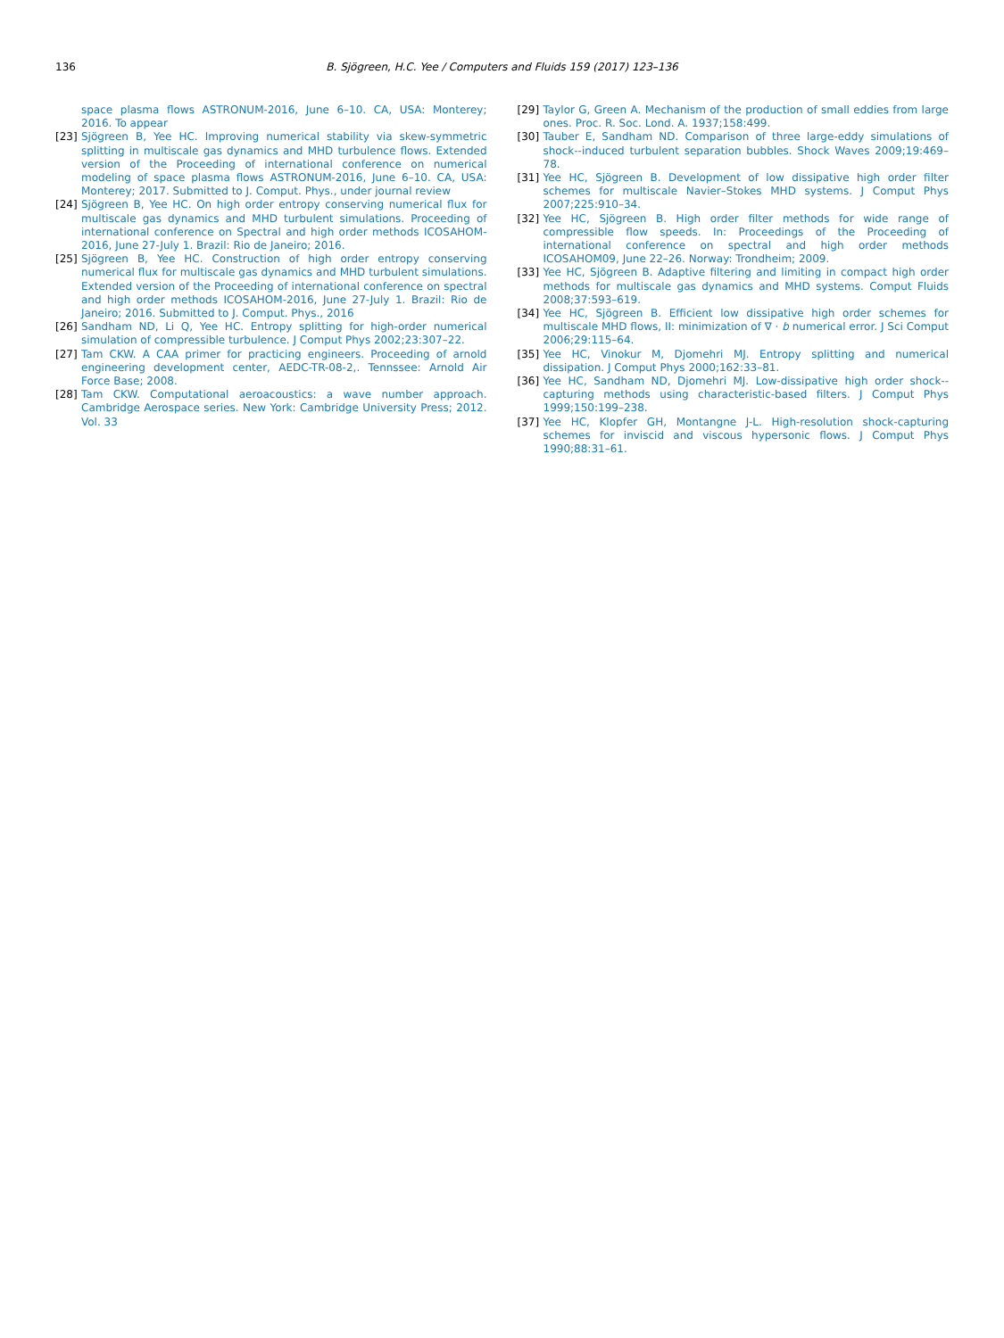136 B. Sjögreen, H.C. Yee / Computers and Fluids 159 (2017) 123–136
space plasma flows ASTRONUM-2016, June 6–10. CA, USA: Monterey; 2016. To appear
[23] Sjögreen B, Yee HC. Improving numerical stability via skew-symmetric splitting in multiscale gas dynamics and MHD turbulence flows. Extended version of the Proceeding of international conference on numerical modeling of space plasma flows ASTRONUM-2016, June 6–10. CA, USA: Monterey; 2017. Submitted to J. Comput. Phys., under journal review
[24] Sjögreen B, Yee HC. On high order entropy conserving numerical flux for multiscale gas dynamics and MHD turbulent simulations. Proceeding of international conference on Spectral and high order methods ICOSAHOM-2016, June 27-July 1. Brazil: Rio de Janeiro; 2016.
[25] Sjögreen B, Yee HC. Construction of high order entropy conserving numerical flux for multiscale gas dynamics and MHD turbulent simulations. Extended version of the Proceeding of international conference on spectral and high order methods ICOSAHOM-2016, June 27-July 1. Brazil: Rio de Janeiro; 2016. Submitted to J. Comput. Phys., 2016
[26] Sandham ND, Li Q, Yee HC. Entropy splitting for high-order numerical simulation of compressible turbulence. J Comput Phys 2002;23:307–22.
[27] Tam CKW. A CAA primer for practicing engineers. Proceeding of arnold engineering development center, AEDC-TR-08-2,. Tennssee: Arnold Air Force Base; 2008.
[28] Tam CKW. Computational aeroacoustics: a wave number approach. Cambridge Aerospace series. New York: Cambridge University Press; 2012. Vol. 33
[29] Taylor G, Green A. Mechanism of the production of small eddies from large ones. Proc. R. Soc. Lond. A. 1937;158:499.
[30] Tauber E, Sandham ND. Comparison of three large-eddy simulations of shock--induced turbulent separation bubbles. Shock Waves 2009;19:469–78.
[31] Yee HC, Sjögreen B. Development of low dissipative high order filter schemes for multiscale Navier–Stokes MHD systems. J Comput Phys 2007;225:910–34.
[32] Yee HC, Sjögreen B. High order filter methods for wide range of compressible flow speeds. In: Proceedings of the Proceeding of international conference on spectral and high order methods ICOSAHOM09, June 22–26. Norway: Trondheim; 2009.
[33] Yee HC, Sjögreen B. Adaptive filtering and limiting in compact high order methods for multiscale gas dynamics and MHD systems. Comput Fluids 2008;37:593–619.
[34] Yee HC, Sjögreen B. Efficient low dissipative high order schemes for multiscale MHD flows, II: minimization of ∇ · b numerical error. J Sci Comput 2006;29:115–64.
[35] Yee HC, Vinokur M, Djomehri MJ. Entropy splitting and numerical dissipation. J Comput Phys 2000;162:33–81.
[36] Yee HC, Sandham ND, Djomehri MJ. Low-dissipative high order shock--capturing methods using characteristic-based filters. J Comput Phys 1999;150:199–238.
[37] Yee HC, Klopfer GH, Montangne J-L. High-resolution shock-capturing schemes for inviscid and viscous hypersonic flows. J Comput Phys 1990;88:31–61.